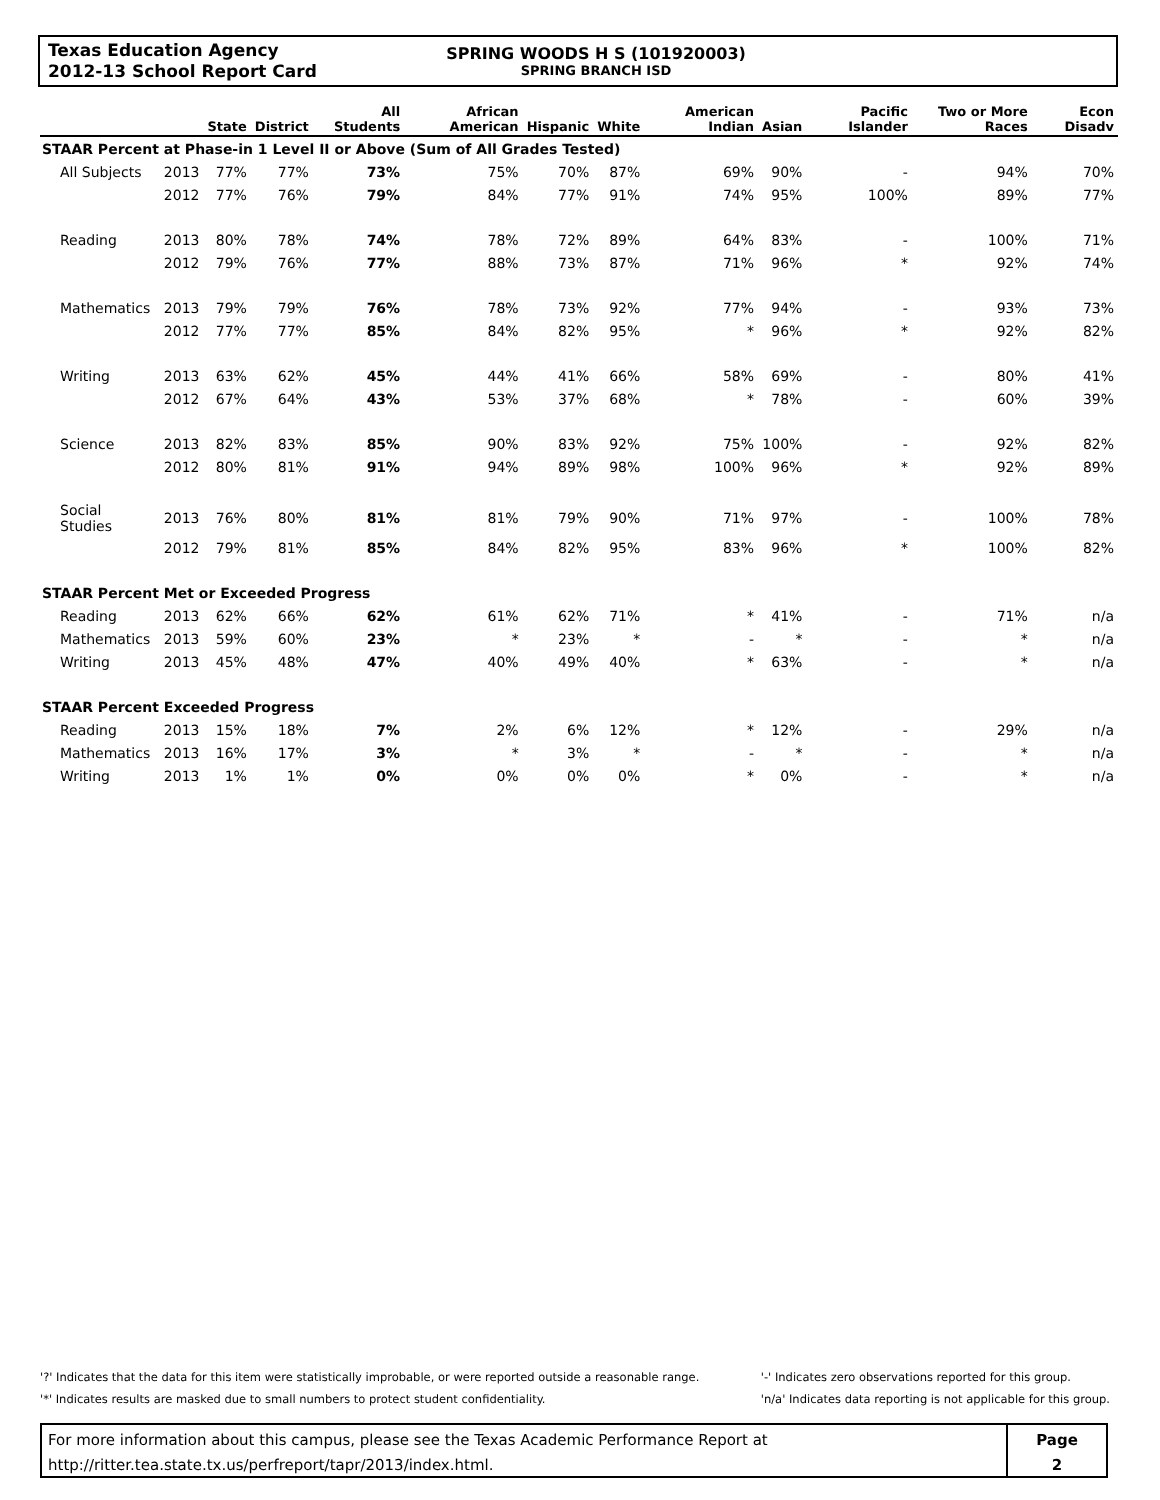Texas Education Agency
2012-13 School Report Card
SPRING WOODS H S (101920003)
SPRING BRANCH ISD
| | | State | District | All Students | African American | Hispanic | White | American Indian | Asian | Pacific Islander | Two or More Races | Econ Disadv |
| --- | --- | --- | --- | --- | --- | --- | --- | --- | --- | --- | --- | --- |
| STAAR Percent at Phase-in 1 Level II or Above (Sum of All Grades Tested) | | | | | | | | | | | | |
| All Subjects | 2013 | 77% | 77% | 73% | 75% | 70% | 87% | 69% | 90% | - | 94% | 70% |
| | 2012 | 77% | 76% | 79% | 84% | 77% | 91% | 74% | 95% | 100% | 89% | 77% |
| Reading | 2013 | 80% | 78% | 74% | 78% | 72% | 89% | 64% | 83% | - | 100% | 71% |
| | 2012 | 79% | 76% | 77% | 88% | 73% | 87% | 71% | 96% | * | 92% | 74% |
| Mathematics | 2013 | 79% | 79% | 76% | 78% | 73% | 92% | 77% | 94% | - | 93% | 73% |
| | 2012 | 77% | 77% | 85% | 84% | 82% | 95% | * | 96% | * | 92% | 82% |
| Writing | 2013 | 63% | 62% | 45% | 44% | 41% | 66% | 58% | 69% | - | 80% | 41% |
| | 2012 | 67% | 64% | 43% | 53% | 37% | 68% | * | 78% | - | 60% | 39% |
| Science | 2013 | 82% | 83% | 85% | 90% | 83% | 92% | 75% | 100% | - | 92% | 82% |
| | 2012 | 80% | 81% | 91% | 94% | 89% | 98% | 100% | 96% | * | 92% | 89% |
| Social Studies | 2013 | 76% | 80% | 81% | 81% | 79% | 90% | 71% | 97% | - | 100% | 78% |
| | 2012 | 79% | 81% | 85% | 84% | 82% | 95% | 83% | 96% | * | 100% | 82% |
| STAAR Percent Met or Exceeded Progress | | | | | | | | | | | | |
| Reading | 2013 | 62% | 66% | 62% | 61% | 62% | 71% | * | 41% | - | 71% | n/a |
| Mathematics | 2013 | 59% | 60% | 23% | * | 23% | * | - | * | - | * | n/a |
| Writing | 2013 | 45% | 48% | 47% | 40% | 49% | 40% | * | 63% | - | * | n/a |
| STAAR Percent Exceeded Progress | | | | | | | | | | | | |
| Reading | 2013 | 15% | 18% | 7% | 2% | 6% | 12% | * | 12% | - | 29% | n/a |
| Mathematics | 2013 | 16% | 17% | 3% | * | 3% | * | - | * | - | * | n/a |
| Writing | 2013 | 1% | 1% | 0% | 0% | 0% | 0% | * | 0% | - | * | n/a |
'?' Indicates that the data for this item were statistically improbable, or were reported outside a reasonable range.
'*' Indicates results are masked due to small numbers to protect student confidentiality.
'-' Indicates zero observations reported for this group.
'n/a' Indicates data reporting is not applicable for this group.
For more information about this campus, please see the Texas Academic Performance Report at
http://ritter.tea.state.tx.us/perfreport/tapr/2013/index.html.
Page
2